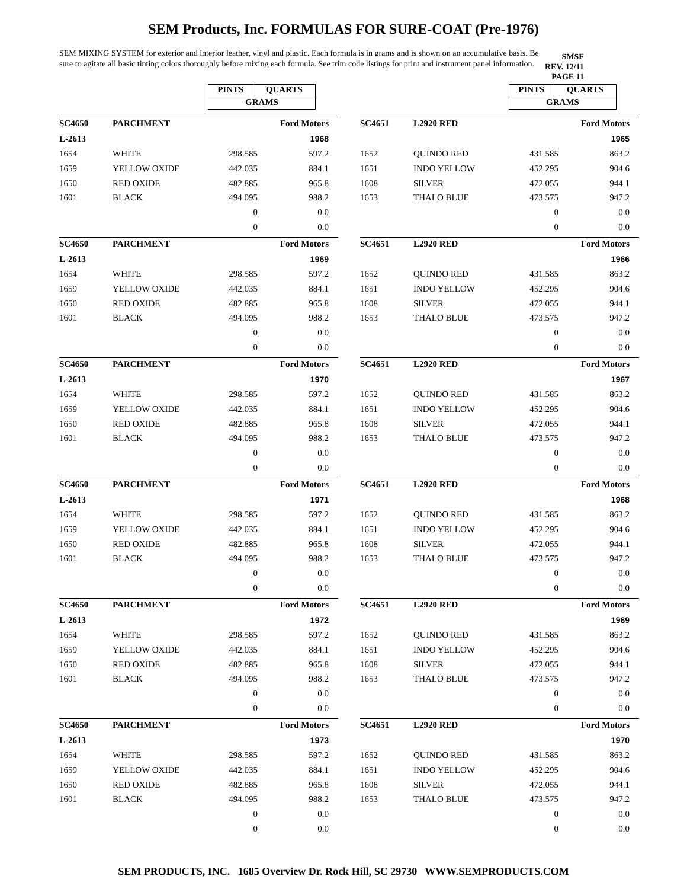SEM Products, Inc. FORMULAS FOR SURE-COAT (Pre-1976)
SEM MIXING SYSTEM for exterior and interior leather, vinyl and plastic. Each formula is in grams and is shown on an accumulative basis. Be sure to agitate all basic tinting colors thoroughly before mixing each formula. See trim code listings for print and instrument panel information.
SMSF
REV. 12/11
PAGE 11
| PINTS | QUARTS |
| GRAMS | |
| PINTS | QUARTS |
| GRAMS | |
| SC4650 | PARCHMENT | | Ford Motors |
| L-2613 | | | 1968 |
| 1654 | WHITE | 298.585 | 597.2 |
| 1659 | YELLOW OXIDE | 442.035 | 884.1 |
| 1650 | RED OXIDE | 482.885 | 965.8 |
| 1601 | BLACK | 494.095 | 988.2 |
| | | 0 | 0.0 |
| | | 0 | 0.0 |
| SC4651 | L2920 RED | | Ford Motors |
| | | | 1965 |
| 1652 | QUINDO RED | 431.585 | 863.2 |
| 1651 | INDO YELLOW | 452.295 | 904.6 |
| 1608 | SILVER | 472.055 | 944.1 |
| 1653 | THALO BLUE | 473.575 | 947.2 |
| | | 0 | 0.0 |
| | | 0 | 0.0 |
| SC4650 | PARCHMENT | | Ford Motors |
| L-2613 | | | 1969 |
| 1654 | WHITE | 298.585 | 597.2 |
| 1659 | YELLOW OXIDE | 442.035 | 884.1 |
| 1650 | RED OXIDE | 482.885 | 965.8 |
| 1601 | BLACK | 494.095 | 988.2 |
| | | 0 | 0.0 |
| | | 0 | 0.0 |
| SC4651 | L2920 RED | | Ford Motors |
| | | | 1966 |
| 1652 | QUINDO RED | 431.585 | 863.2 |
| 1651 | INDO YELLOW | 452.295 | 904.6 |
| 1608 | SILVER | 472.055 | 944.1 |
| 1653 | THALO BLUE | 473.575 | 947.2 |
| | | 0 | 0.0 |
| | | 0 | 0.0 |
| SC4650 | PARCHMENT | | Ford Motors |
| L-2613 | | | 1970 |
| 1654 | WHITE | 298.585 | 597.2 |
| 1659 | YELLOW OXIDE | 442.035 | 884.1 |
| 1650 | RED OXIDE | 482.885 | 965.8 |
| 1601 | BLACK | 494.095 | 988.2 |
| | | 0 | 0.0 |
| | | 0 | 0.0 |
| SC4651 | L2920 RED | | Ford Motors |
| | | | 1967 |
| 1652 | QUINDO RED | 431.585 | 863.2 |
| 1651 | INDO YELLOW | 452.295 | 904.6 |
| 1608 | SILVER | 472.055 | 944.1 |
| 1653 | THALO BLUE | 473.575 | 947.2 |
| | | 0 | 0.0 |
| | | 0 | 0.0 |
| SC4650 | PARCHMENT | | Ford Motors |
| L-2613 | | | 1971 |
| 1654 | WHITE | 298.585 | 597.2 |
| 1659 | YELLOW OXIDE | 442.035 | 884.1 |
| 1650 | RED OXIDE | 482.885 | 965.8 |
| 1601 | BLACK | 494.095 | 988.2 |
| | | 0 | 0.0 |
| | | 0 | 0.0 |
| SC4651 | L2920 RED | | Ford Motors |
| | | | 1968 |
| 1652 | QUINDO RED | 431.585 | 863.2 |
| 1651 | INDO YELLOW | 452.295 | 904.6 |
| 1608 | SILVER | 472.055 | 944.1 |
| 1653 | THALO BLUE | 473.575 | 947.2 |
| | | 0 | 0.0 |
| | | 0 | 0.0 |
| SC4650 | PARCHMENT | | Ford Motors |
| L-2613 | | | 1972 |
| 1654 | WHITE | 298.585 | 597.2 |
| 1659 | YELLOW OXIDE | 442.035 | 884.1 |
| 1650 | RED OXIDE | 482.885 | 965.8 |
| 1601 | BLACK | 494.095 | 988.2 |
| | | 0 | 0.0 |
| | | 0 | 0.0 |
| SC4651 | L2920 RED | | Ford Motors |
| | | | 1969 |
| 1652 | QUINDO RED | 431.585 | 863.2 |
| 1651 | INDO YELLOW | 452.295 | 904.6 |
| 1608 | SILVER | 472.055 | 944.1 |
| 1653 | THALO BLUE | 473.575 | 947.2 |
| | | 0 | 0.0 |
| | | 0 | 0.0 |
| SC4650 | PARCHMENT | | Ford Motors |
| L-2613 | | | 1973 |
| 1654 | WHITE | 298.585 | 597.2 |
| 1659 | YELLOW OXIDE | 442.035 | 884.1 |
| 1650 | RED OXIDE | 482.885 | 965.8 |
| 1601 | BLACK | 494.095 | 988.2 |
| | | 0 | 0.0 |
| | | 0 | 0.0 |
| SC4651 | L2920 RED | | Ford Motors |
| | | | 1970 |
| 1652 | QUINDO RED | 431.585 | 863.2 |
| 1651 | INDO YELLOW | 452.295 | 904.6 |
| 1608 | SILVER | 472.055 | 944.1 |
| 1653 | THALO BLUE | 473.575 | 947.2 |
| | | 0 | 0.0 |
| | | 0 | 0.0 |
SEM PRODUCTS, INC. 1685 Overview Dr. Rock Hill, SC 29730 WWW.SEMPRODUCTS.COM